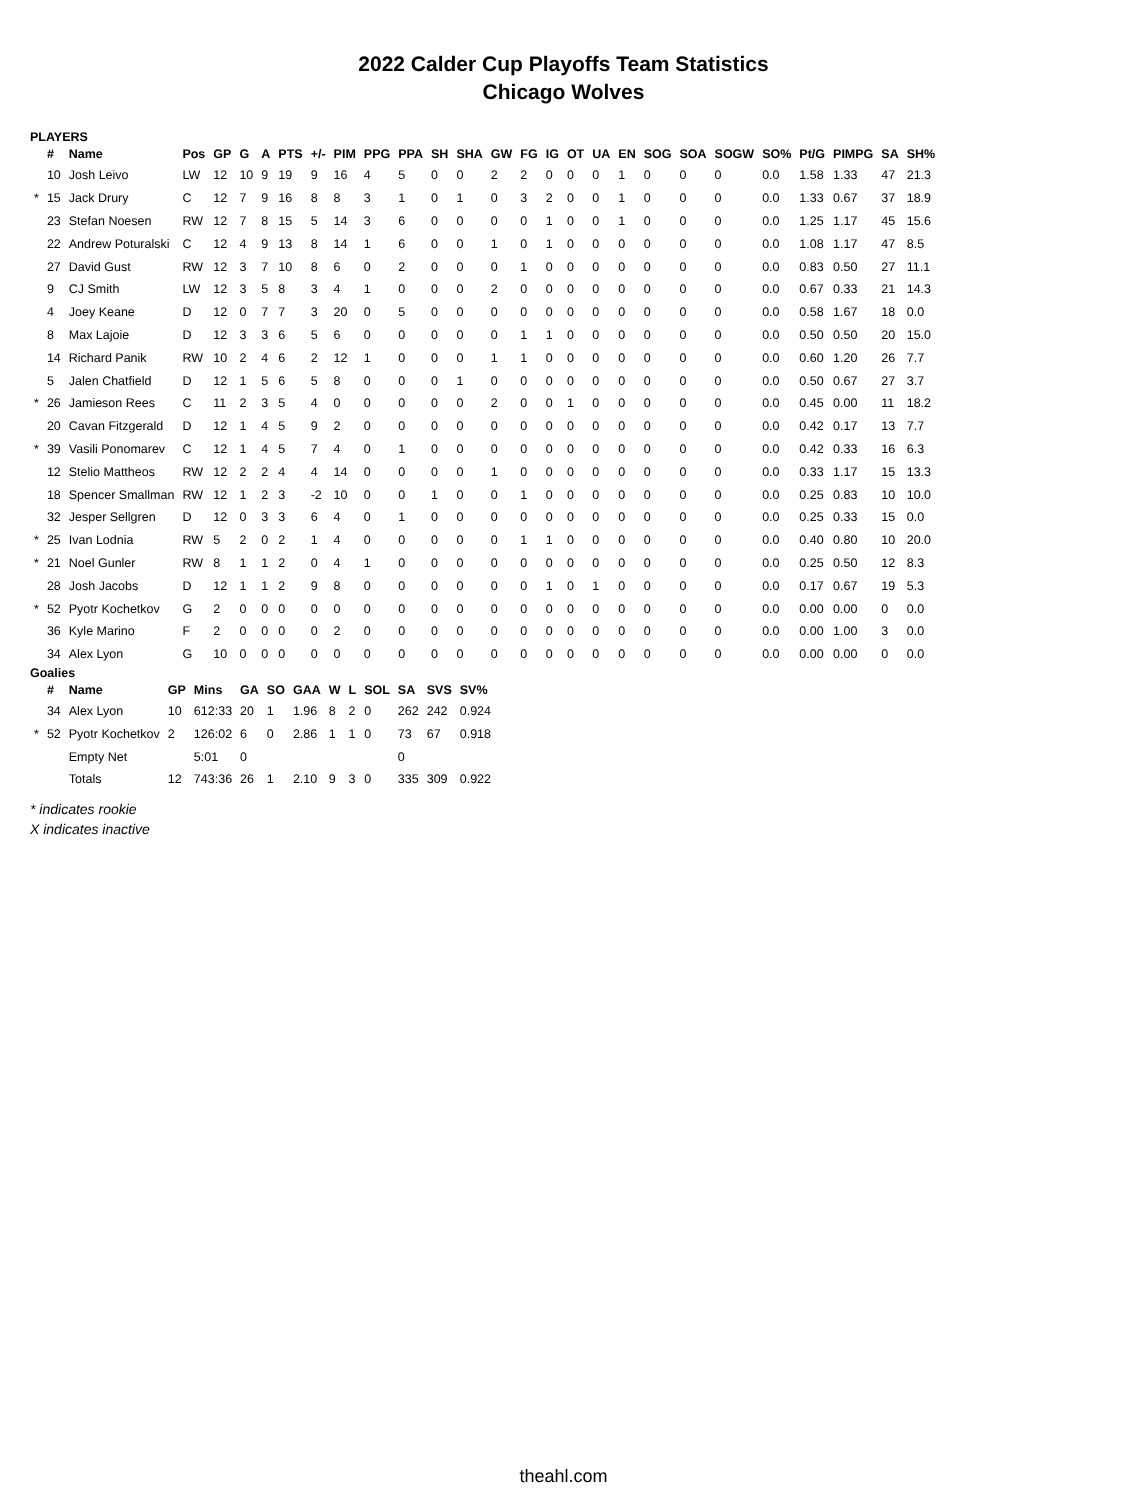2022 Calder Cup Playoffs Team Statistics
Chicago Wolves
PLAYERS
| | # | Name | Pos | GP | G | A | PTS | +/- | PIM | PPG | PPA | SH | SHA | GW | FG | IG | OT | UA | EN | SOG | SOA | SOGW | SO% | Pt/G | PIMPG | SA | SH% |
| --- | --- | --- | --- | --- | --- | --- | --- | --- | --- | --- | --- | --- | --- | --- | --- | --- | --- | --- | --- | --- | --- | --- | --- | --- | --- | --- | --- |
| | 10 | Josh Leivo | LW | 12 | 10 | 9 | 19 | 9 | 16 | 4 | 5 | 0 | 0 | 2 | 2 | 0 | 0 | 0 | 1 | 0 | 0 | 0 | 0.0 | 1.58 | 1.33 | 47 | 21.3 |
| * | 15 | Jack Drury | C | 12 | 7 | 9 | 16 | 8 | 8 | 3 | 1 | 0 | 1 | 0 | 3 | 2 | 0 | 0 | 1 | 0 | 0 | 0 | 0.0 | 1.33 | 0.67 | 37 | 18.9 |
| | 23 | Stefan Noesen | RW | 12 | 7 | 8 | 15 | 5 | 14 | 3 | 6 | 0 | 0 | 0 | 0 | 1 | 0 | 0 | 1 | 0 | 0 | 0 | 0.0 | 1.25 | 1.17 | 45 | 15.6 |
| | 22 | Andrew Poturalski | C | 12 | 4 | 9 | 13 | 8 | 14 | 1 | 6 | 0 | 0 | 1 | 0 | 1 | 0 | 0 | 0 | 0 | 0 | 0 | 0.0 | 1.08 | 1.17 | 47 | 8.5 |
| | 27 | David Gust | RW | 12 | 3 | 7 | 10 | 8 | 6 | 0 | 2 | 0 | 0 | 0 | 1 | 0 | 0 | 0 | 0 | 0 | 0 | 0 | 0.0 | 0.83 | 0.50 | 27 | 11.1 |
| | 9 | CJ Smith | LW | 12 | 3 | 5 | 8 | 3 | 4 | 1 | 0 | 0 | 0 | 2 | 0 | 0 | 0 | 0 | 0 | 0 | 0 | 0 | 0.0 | 0.67 | 0.33 | 21 | 14.3 |
| | 4 | Joey Keane | D | 12 | 0 | 7 | 7 | 3 | 20 | 0 | 5 | 0 | 0 | 0 | 0 | 0 | 0 | 0 | 0 | 0 | 0 | 0 | 0.0 | 0.58 | 1.67 | 18 | 0.0 |
| | 8 | Max Lajoie | D | 12 | 3 | 3 | 6 | 5 | 6 | 0 | 0 | 0 | 0 | 0 | 1 | 1 | 0 | 0 | 0 | 0 | 0 | 0 | 0.0 | 0.50 | 0.50 | 20 | 15.0 |
| | 14 | Richard Panik | RW | 10 | 2 | 4 | 6 | 2 | 12 | 1 | 0 | 0 | 0 | 1 | 1 | 0 | 0 | 0 | 0 | 0 | 0 | 0 | 0.0 | 0.60 | 1.20 | 26 | 7.7 |
| | 5 | Jalen Chatfield | D | 12 | 1 | 5 | 6 | 5 | 8 | 0 | 0 | 0 | 1 | 0 | 0 | 0 | 0 | 0 | 0 | 0 | 0 | 0 | 0.0 | 0.50 | 0.67 | 27 | 3.7 |
| * | 26 | Jamieson Rees | C | 11 | 2 | 3 | 5 | 4 | 0 | 0 | 0 | 0 | 0 | 2 | 0 | 0 | 1 | 0 | 0 | 0 | 0 | 0 | 0.0 | 0.45 | 0.00 | 11 | 18.2 |
| | 20 | Cavan Fitzgerald | D | 12 | 1 | 4 | 5 | 9 | 2 | 0 | 0 | 0 | 0 | 0 | 0 | 0 | 0 | 0 | 0 | 0 | 0 | 0 | 0.0 | 0.42 | 0.17 | 13 | 7.7 |
| * | 39 | Vasili Ponomarev | C | 12 | 1 | 4 | 5 | 7 | 4 | 0 | 1 | 0 | 0 | 0 | 0 | 0 | 0 | 0 | 0 | 0 | 0 | 0 | 0.0 | 0.42 | 0.33 | 16 | 6.3 |
| | 12 | Stelio Mattheos | RW | 12 | 2 | 2 | 4 | 4 | 14 | 0 | 0 | 0 | 0 | 1 | 0 | 0 | 0 | 0 | 0 | 0 | 0 | 0 | 0.0 | 0.33 | 1.17 | 15 | 13.3 |
| | 18 | Spencer Smallman | RW | 12 | 1 | 2 | 3 | -2 | 10 | 0 | 0 | 1 | 0 | 0 | 1 | 0 | 0 | 0 | 0 | 0 | 0 | 0 | 0.0 | 0.25 | 0.83 | 10 | 10.0 |
| | 32 | Jesper Sellgren | D | 12 | 0 | 3 | 3 | 6 | 4 | 0 | 1 | 0 | 0 | 0 | 0 | 0 | 0 | 0 | 0 | 0 | 0 | 0 | 0.0 | 0.25 | 0.33 | 15 | 0.0 |
| * | 25 | Ivan Lodnia | RW | 5 | 2 | 0 | 2 | 1 | 4 | 0 | 0 | 0 | 0 | 0 | 1 | 1 | 0 | 0 | 0 | 0 | 0 | 0 | 0.0 | 0.40 | 0.80 | 10 | 20.0 |
| * | 21 | Noel Gunler | RW | 8 | 1 | 1 | 2 | 0 | 4 | 1 | 0 | 0 | 0 | 0 | 0 | 0 | 0 | 0 | 0 | 0 | 0 | 0 | 0.0 | 0.25 | 0.50 | 12 | 8.3 |
| | 28 | Josh Jacobs | D | 12 | 1 | 1 | 2 | 9 | 8 | 0 | 0 | 0 | 0 | 0 | 0 | 1 | 0 | 1 | 0 | 0 | 0 | 0 | 0.0 | 0.17 | 0.67 | 19 | 5.3 |
| * | 52 | Pyotr Kochetkov | G | 2 | 0 | 0 | 0 | 0 | 0 | 0 | 0 | 0 | 0 | 0 | 0 | 0 | 0 | 0 | 0 | 0 | 0 | 0 | 0.0 | 0.00 | 0.00 | 0 | 0.0 |
| | 36 | Kyle Marino | F | 2 | 0 | 0 | 0 | 0 | 2 | 0 | 0 | 0 | 0 | 0 | 0 | 0 | 0 | 0 | 0 | 0 | 0 | 0 | 0.0 | 0.00 | 1.00 | 3 | 0.0 |
| | 34 | Alex Lyon | G | 10 | 0 | 0 | 0 | 0 | 0 | 0 | 0 | 0 | 0 | 0 | 0 | 0 | 0 | 0 | 0 | 0 | 0 | 0 | 0.0 | 0.00 | 0.00 | 0 | 0.0 |
Goalies
| | # | Name | GP | Mins | GA | SO | GAA | W | L | SOL | SA | SVS | SV% |
| --- | --- | --- | --- | --- | --- | --- | --- | --- | --- | --- | --- | --- | --- |
| | 34 | Alex Lyon | 10 | 612:33 | 20 | 1 | 1.96 | 8 | 2 | 0 | 262 | 242 | 0.924 |
| * | 52 | Pyotr Kochetkov | 2 | 126:02 | 6 | 0 | 2.86 | 1 | 1 | 0 | 73 | 67 | 0.918 |
| | | Empty Net | | 5:01 | 0 | | | | | | 0 | | |
| | | Totals | 12 | 743:36 | 26 | 1 | 2.10 | 9 | 3 | 0 | 335 | 309 | 0.922 |
* indicates rookie
X indicates inactive
theahl.com